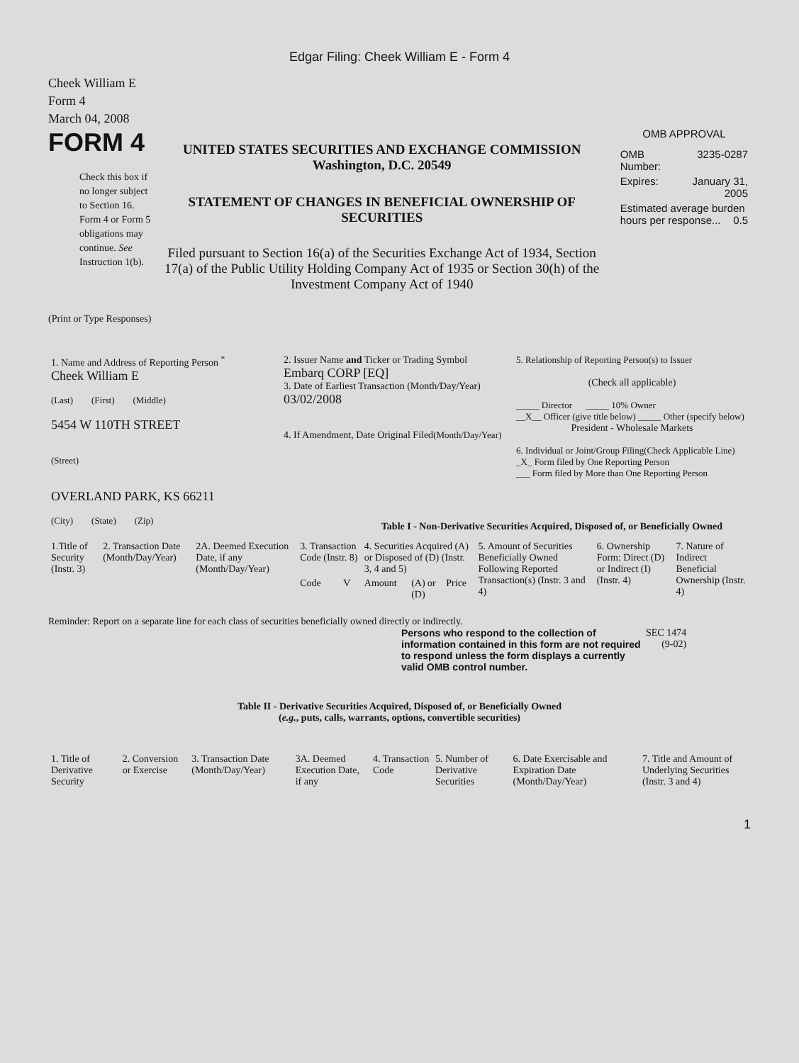Edgar Filing: Cheek William E - Form 4
Cheek William E
Form 4
March 04, 2008
FORM 4
Check this box if no longer subject to Section 16. Form 4 or Form 5 obligations may continue. See Instruction 1(b).
UNITED STATES SECURITIES AND EXCHANGE COMMISSION
Washington, D.C. 20549
STATEMENT OF CHANGES IN BENEFICIAL OWNERSHIP OF SECURITIES
Filed pursuant to Section 16(a) of the Securities Exchange Act of 1934, Section 17(a) of the Public Utility Holding Company Act of 1935 or Section 30(h) of the Investment Company Act of 1940
OMB APPROVAL
| OMB Number: | 3235-0287 |
| Expires: | January 31, 2005 |
| Estimated average burden hours per response... 0.5 | |
(Print or Type Responses)
| 1. Name and Address of Reporting Person <sup>*</sup> Cheek William E (Last) (First) (Middle) 5454 W 110TH STREET (Street) OVERLAND PARK, KS 66211 (City) (State) (Zip) | 2. Issuer Name and Ticker or Trading Symbol Embarq CORP [EQ] 3. Date of Earliest Transaction (Month/Day/Year) 03/02/2008 4. If Amendment, Date Original Filed (Month/Day/Year) | 5. Relationship of Reporting Person(s) to Issuer (Check all applicable) _____ Director _____ 10% Owner __X__ Officer (give title below) _____ Other (specify below) President - Wholesale Markets 6. Individual or Joint/Group Filing(Check Applicable Line) _X_ Form filed by One Reporting Person ___ Form filed by More than One Reporting Person |
Table I - Non-Derivative Securities Acquired, Disposed of, or Beneficially Owned
| 1.Title of Security (Instr. 3) | 2. Transaction Date (Month/Day/Year) | 2A. Deemed Execution Date, if any (Month/Day/Year) | 3. Transaction Code (Instr. 8) | | 4. Securities Acquired (A) or Disposed of (D) (Instr. 3, 4 and 5) | | | 5. Amount of Securities Beneficially Owned Following Reported Transaction(s) (Instr. 3 and 4) | 6. Ownership Form: Direct (D) or Indirect (I) (Instr. 4) | 7. Nature of Indirect Beneficial Ownership (Instr. 4) |
| --- | --- | --- | --- | --- | --- | --- | --- | --- | --- | --- |
| | | | Code | V | Amount | (A) or (D) | Price | | | |
Reminder: Report on a separate line for each class of securities beneficially owned directly or indirectly.
Persons who respond to the collection of information contained in this form are not required to respond unless the form displays a currently valid OMB control number.
SEC 1474
(9-02)
Table II - Derivative Securities Acquired, Disposed of, or Beneficially Owned
(e.g., puts, calls, warrants, options, convertible securities)
| 1. Title of Derivative Security | 2. Conversion or Exercise | 3. Transaction Date (Month/Day/Year) | 3A. Deemed Execution Date, if any | 4. Transaction Code | 5. Number of Derivative Securities | 6. Date Exercisable and Expiration Date (Month/Day/Year) | 7. Title and Amount of Underlying Securities (Instr. 3 and 4) |
| --- | --- | --- | --- | --- | --- | --- | --- |
1